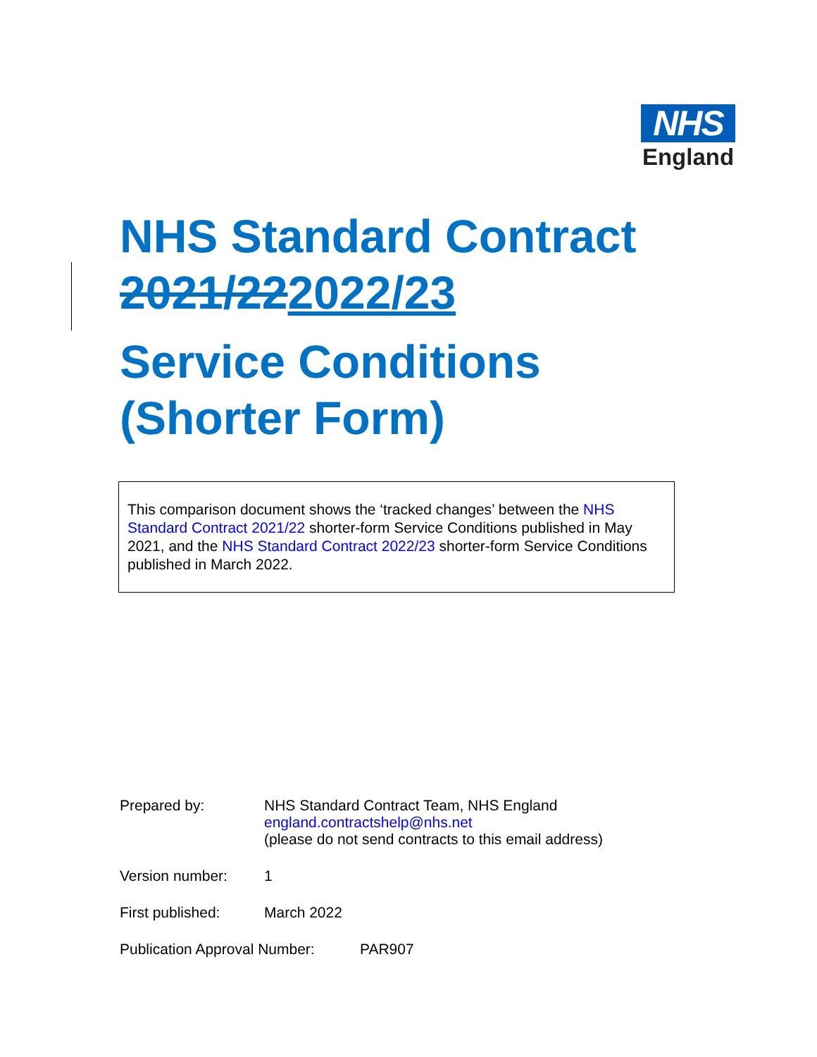NHS
England
NHS Standard Contract
2021/222022/23
Service Conditions
(Shorter Form)
This comparison document shows the ‘tracked changes’ between the NHS Standard Contract 2021/22 shorter-form Service Conditions published in May 2021, and the NHS Standard Contract 2022/23 shorter-form Service Conditions published in March 2022.
Prepared by: NHS Standard Contract Team, NHS England
england.contractshelp@nhs.net
(please do not send contracts to this email address)
Version number: 1
First published: March 2022
Publication Approval Number:
PAR907